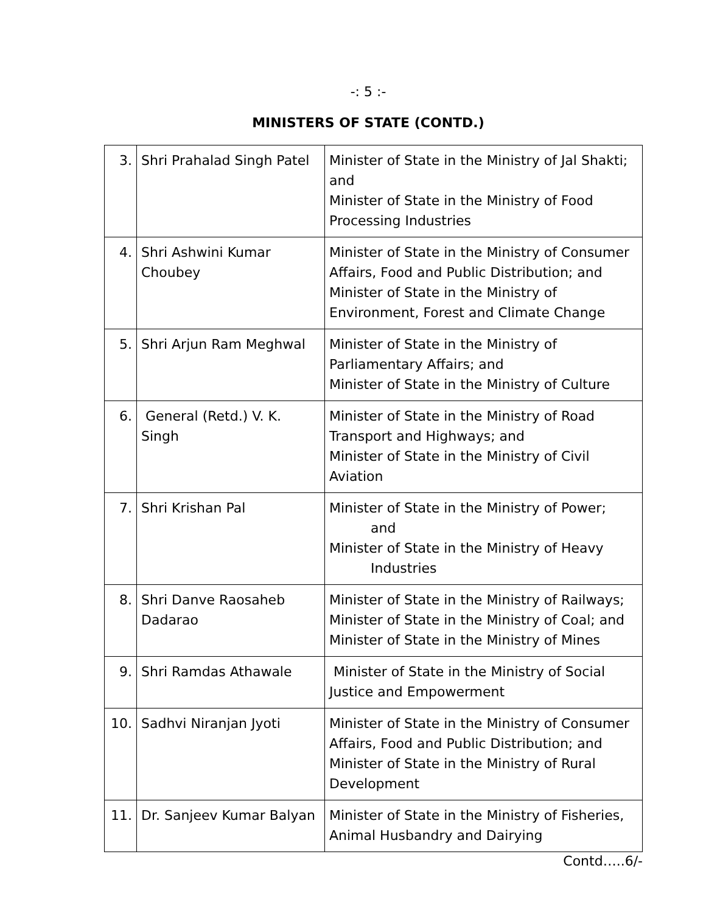-: 5 :-
MINISTERS OF STATE (CONTD.)
| 3. | Shri Prahalad Singh Patel | Minister of State in the Ministry of Jal Shakti; and Minister of State in the Ministry of Food Processing Industries |
| 4. | Shri Ashwini Kumar Choubey | Minister of State in the Ministry of Consumer Affairs, Food and Public Distribution; and Minister of State in the Ministry of Environment, Forest and Climate Change |
| 5. | Shri Arjun Ram Meghwal | Minister of State in the Ministry of Parliamentary Affairs; and Minister of State in the Ministry of Culture |
| 6. | General (Retd.) V. K. Singh | Minister of State in the Ministry of Road Transport and Highways; and Minister of State in the Ministry of Civil Aviation |
| 7. | Shri Krishan Pal | Minister of State in the Ministry of Power; and Minister of State in the Ministry of Heavy Industries |
| 8. | Shri Danve Raosaheb Dadarao | Minister of State in the Ministry of Railways; Minister of State in the Ministry of Coal; and Minister of State in the Ministry of Mines |
| 9. | Shri Ramdas Athawale | Minister of State in the Ministry of Social Justice and Empowerment |
| 10. | Sadhvi Niranjan Jyoti | Minister of State in the Ministry of Consumer Affairs, Food and Public Distribution; and Minister of State in the Ministry of Rural Development |
| 11. | Dr. Sanjeev Kumar Balyan | Minister of State in the Ministry of Fisheries, Animal Husbandry and Dairying |
Contd…..6/-